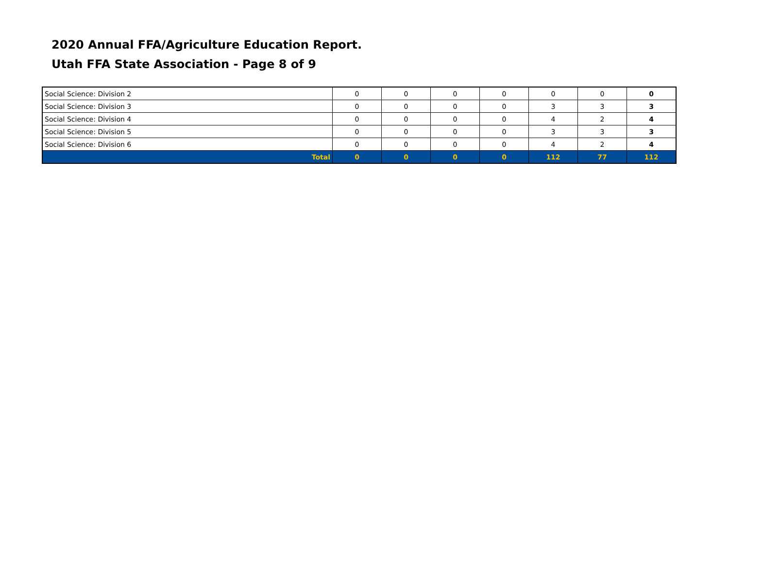2020 Annual FFA/Agriculture Education Report.
Utah FFA State Association - Page 8 of 9
| Social Science: Division 2 | 0 | 0 | 0 | 0 | 0 | 0 | 0 |
| Social Science: Division 3 | 0 | 0 | 0 | 0 | 3 | 3 | 3 |
| Social Science: Division 4 | 0 | 0 | 0 | 0 | 4 | 2 | 4 |
| Social Science: Division 5 | 0 | 0 | 0 | 0 | 3 | 3 | 3 |
| Social Science: Division 6 | 0 | 0 | 0 | 0 | 4 | 2 | 4 |
| Total | 0 | 0 | 0 | 0 | 112 | 77 | 112 |